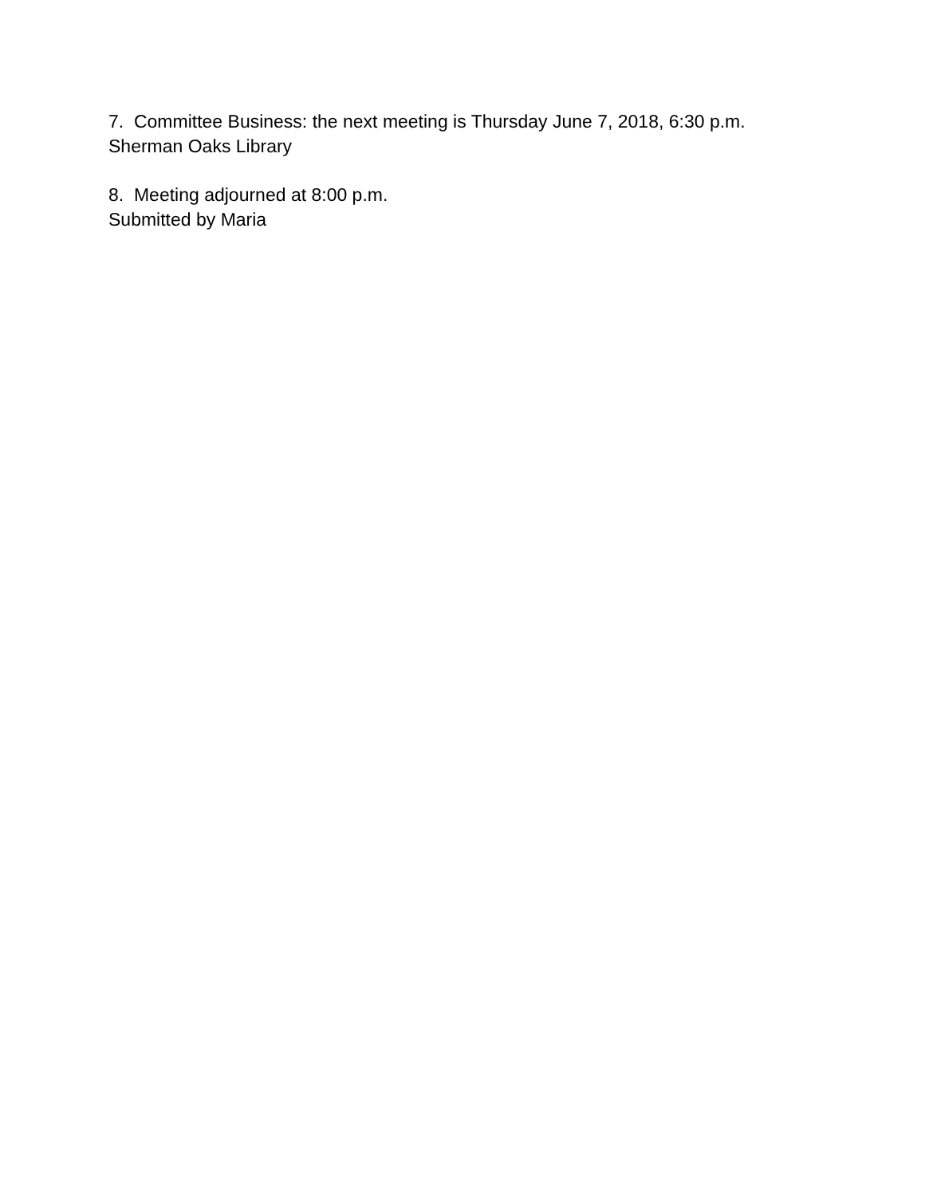7. Committee Business: the next meeting is Thursday June 7, 2018, 6:30 p.m.
Sherman Oaks Library
8. Meeting adjourned at 8:00 p.m.
Submitted by Maria